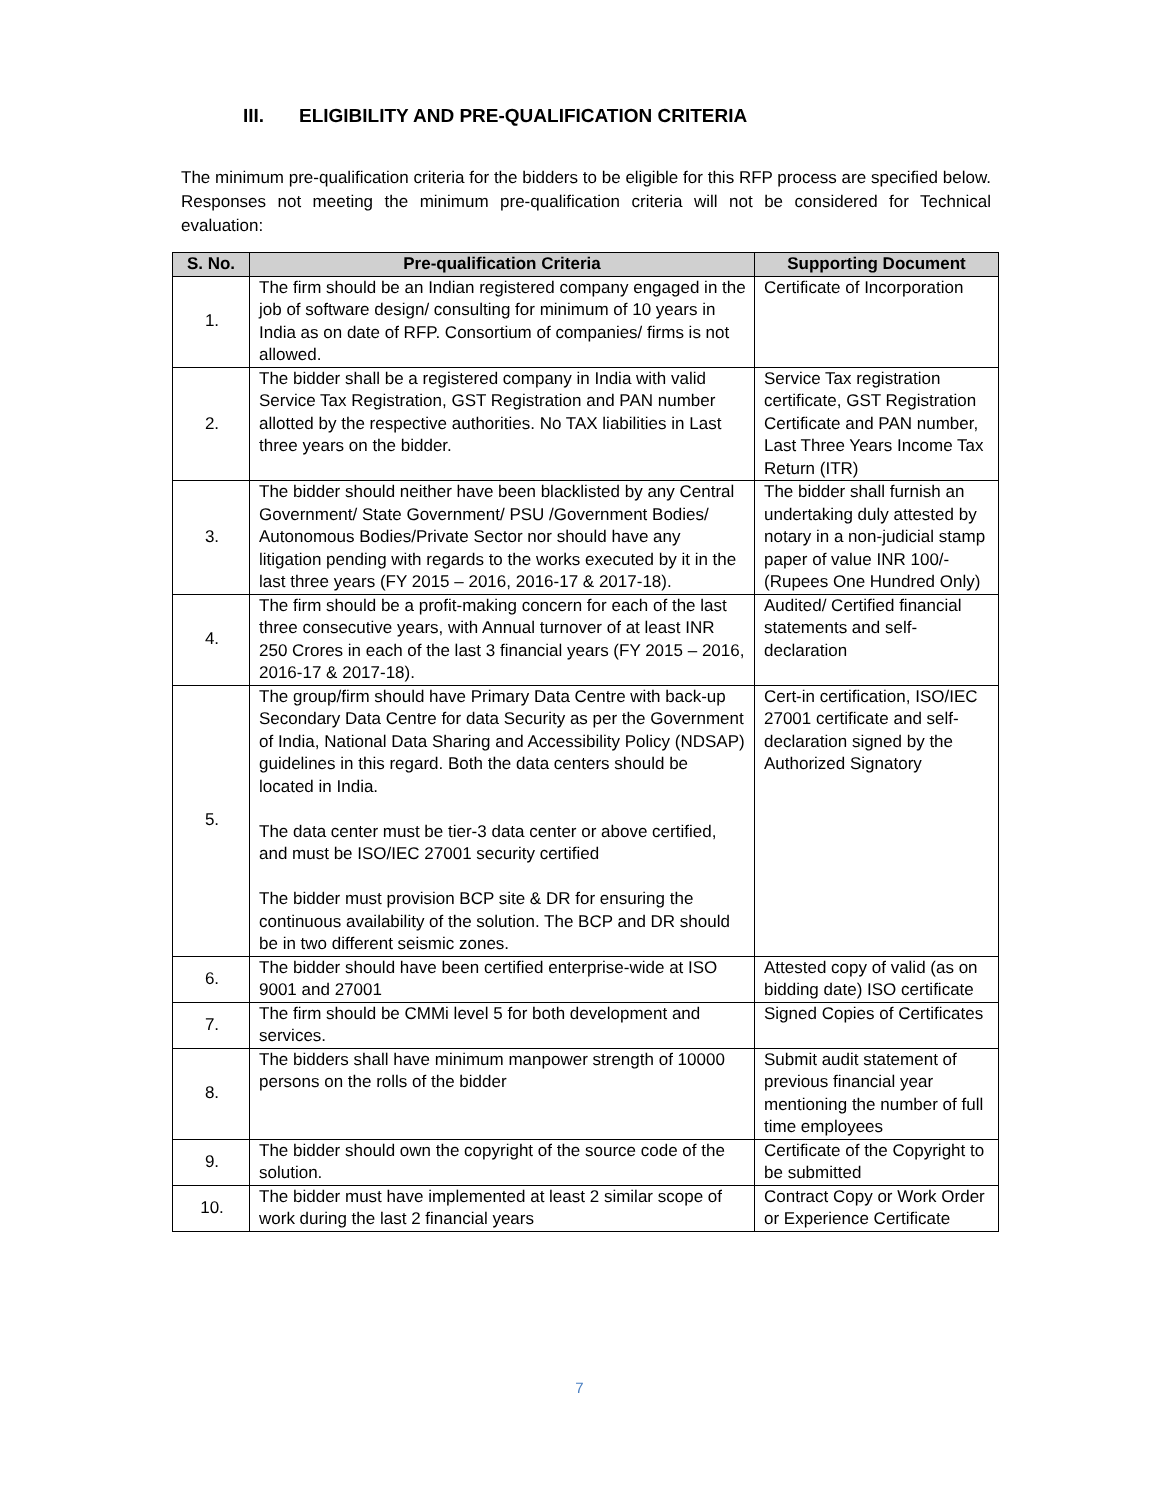III. ELIGIBILITY AND PRE-QUALIFICATION CRITERIA
The minimum pre-qualification criteria for the bidders to be eligible for this RFP process are specified below. Responses not meeting the minimum pre-qualification criteria will not be considered for Technical evaluation:
| S. No. | Pre-qualification Criteria | Supporting Document |
| --- | --- | --- |
| 1. | The firm should be an Indian registered company engaged in the job of software design/ consulting for minimum of 10 years in India as on date of RFP. Consortium of companies/ firms is not allowed. | Certificate of Incorporation |
| 2. | The bidder shall be a registered company in India with valid Service Tax Registration, GST Registration and PAN number allotted by the respective authorities. No TAX liabilities in Last three years on the bidder. | Service Tax registration certificate, GST Registration Certificate and PAN number, Last Three Years Income Tax Return (ITR) |
| 3. | The bidder should neither have been blacklisted by any Central Government/ State Government/ PSU /Government Bodies/ Autonomous Bodies/Private Sector nor should have any litigation pending with regards to the works executed by it in the last three years (FY 2015 – 2016, 2016-17 & 2017-18). | The bidder shall furnish an undertaking duly attested by notary in a non-judicial stamp paper of value INR 100/- (Rupees One Hundred Only) |
| 4. | The firm should be a profit-making concern for each of the last three consecutive years, with Annual turnover of at least INR 250 Crores in each of the last 3 financial years (FY 2015 – 2016, 2016-17 & 2017-18). | Audited/ Certified financial statements and self-declaration |
| 5. | The group/firm should have Primary Data Centre with back-up Secondary Data Centre for data Security as per the Government of India, National Data Sharing and Accessibility Policy (NDSAP) guidelines in this regard. Both the data centers should be located in India. The data center must be tier-3 data center or above certified, and must be ISO/IEC 27001 security certified The bidder must provision BCP site & DR for ensuring the continuous availability of the solution. The BCP and DR should be in two different seismic zones. | Cert-in certification, ISO/IEC 27001 certificate and self-declaration signed by the Authorized Signatory |
| 6. | The bidder should have been certified enterprise-wide at ISO 9001 and 27001 | Attested copy of valid (as on bidding date) ISO certificate |
| 7. | The firm should be CMMi level 5 for both development and services. | Signed Copies of Certificates |
| 8. | The bidders shall have minimum manpower strength of 10000 persons on the rolls of the bidder | Submit audit statement of previous financial year mentioning the number of full time employees |
| 9. | The bidder should own the copyright of the source code of the solution. | Certificate of the Copyright to be submitted |
| 10. | The bidder must have implemented at least 2 similar scope of work during the last 2 financial years | Contract Copy or Work Order or Experience Certificate |
7